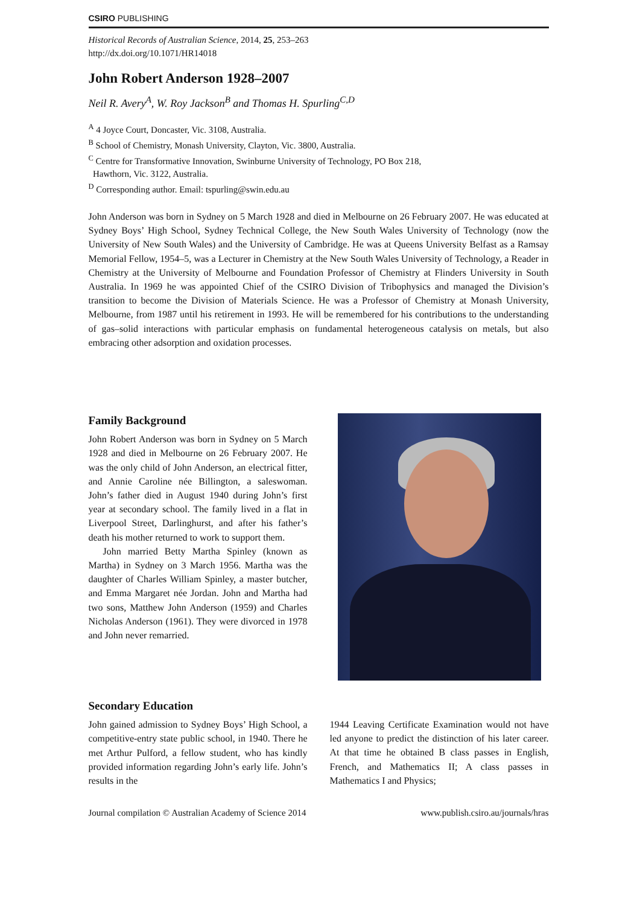CSIRO PUBLISHING
Historical Records of Australian Science, 2014, 25, 253–263
http://dx.doi.org/10.1071/HR14018
John Robert Anderson 1928–2007
Neil R. Avery<sup>A</sup>, W. Roy Jackson<sup>B</sup> and Thomas H. Spurling<sup>C,D</sup>
<sup>A</sup> 4 Joyce Court, Doncaster, Vic. 3108, Australia.
<sup>B</sup> School of Chemistry, Monash University, Clayton, Vic. 3800, Australia.
<sup>C</sup> Centre for Transformative Innovation, Swinburne University of Technology, PO Box 218,
Hawthorn, Vic. 3122, Australia.
<sup>D</sup> Corresponding author. Email: tspurling@swin.edu.au
John Anderson was born in Sydney on 5 March 1928 and died in Melbourne on 26 February 2007. He was educated at Sydney Boys’ High School, Sydney Technical College, the New South Wales University of Technology (now the University of New South Wales) and the University of Cambridge. He was at Queens University Belfast as a Ramsay Memorial Fellow, 1954–5, was a Lecturer in Chemistry at the New South Wales University of Technology, a Reader in Chemistry at the University of Melbourne and Foundation Professor of Chemistry at Flinders University in South Australia. In 1969 he was appointed Chief of the CSIRO Division of Tribophysics and managed the Division’s transition to become the Division of Materials Science. He was a Professor of Chemistry at Monash University, Melbourne, from 1987 until his retirement in 1993. He will be remembered for his contributions to the understanding of gas–solid interactions with particular emphasis on fundamental heterogeneous catalysis on metals, but also embracing other adsorption and oxidation processes.
Family Background
John Robert Anderson was born in Sydney on 5 March 1928 and died in Melbourne on 26 February 2007. He was the only child of John Anderson, an electrical fitter, and Annie Caroline née Billington, a saleswoman. John’s father died in August 1940 during John’s first year at secondary school. The family lived in a flat in Liverpool Street, Darlinghurst, and after his father’s death his mother returned to work to support them.
John married Betty Martha Spinley (known as Martha) in Sydney on 3 March 1956. Martha was the daughter of Charles William Spinley, a master butcher, and Emma Margaret née Jordan. John and Martha had two sons, Matthew John Anderson (1959) and Charles Nicholas Anderson (1961). They were divorced in 1978 and John never remarried.
Secondary Education
John gained admission to Sydney Boys’ High School, a competitive-entry state public school, in 1940. There he met Arthur Pulford, a fellow student, who has kindly provided information regarding John’s early life. John’s results in the
1944 Leaving Certificate Examination would not have led anyone to predict the distinction of his later career. At that time he obtained B class passes in English, French, and Mathematics II; A class passes in Mathematics I and Physics;
Journal compilation © Australian Academy of Science 2014 www.publish.csiro.au/journals/hras